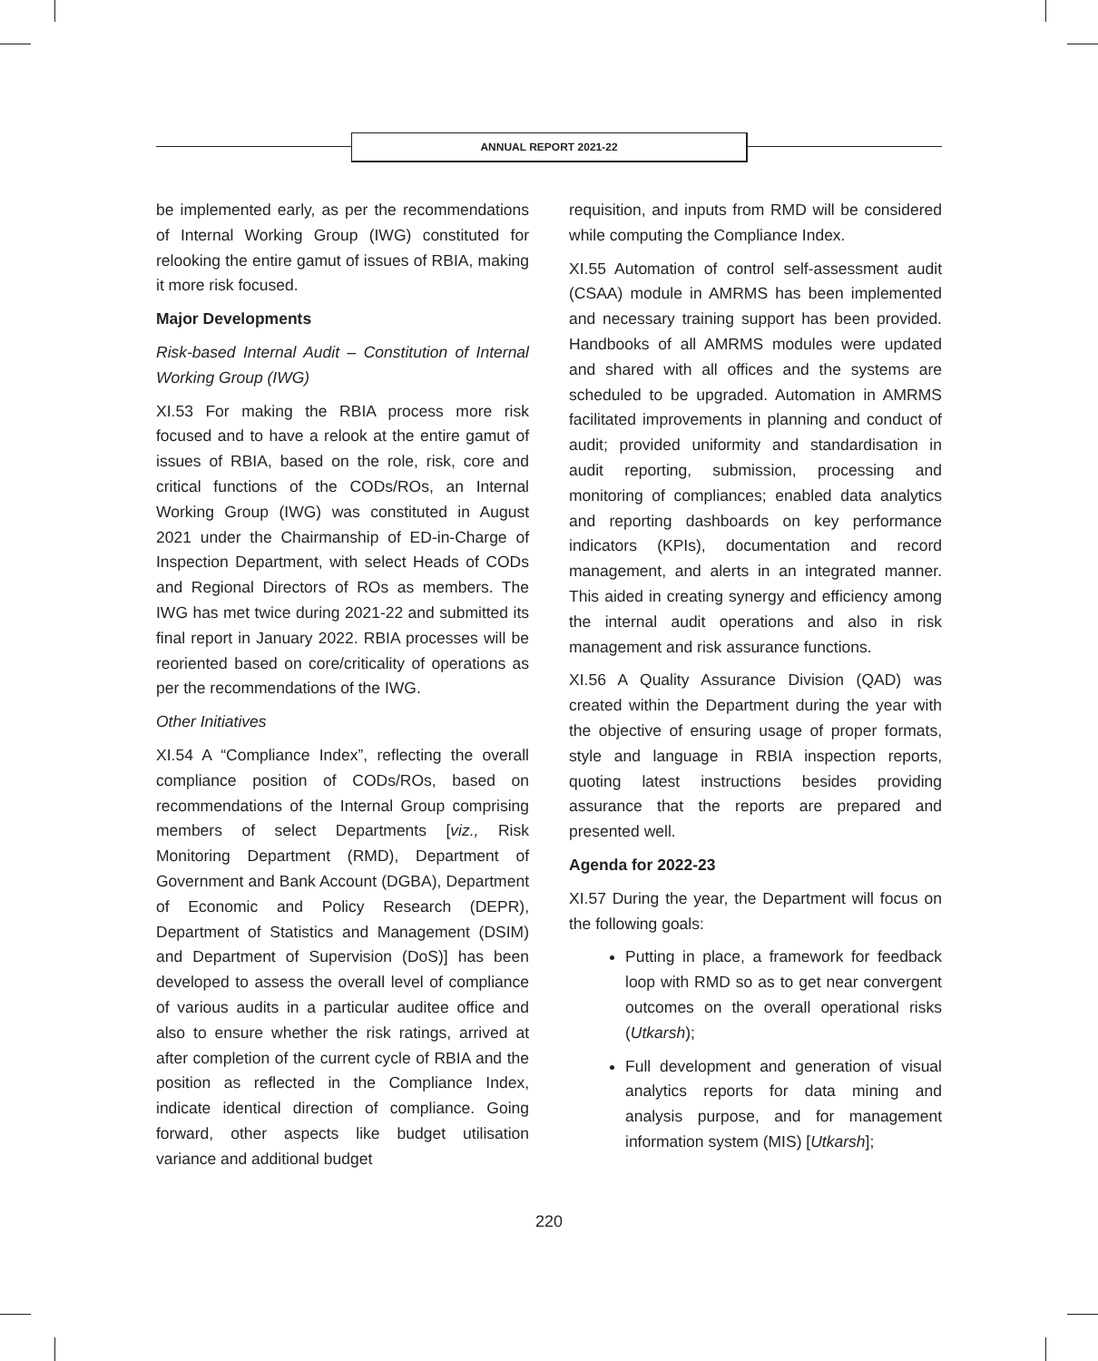ANNUAL REPORT 2021-22
be implemented early, as per the recommendations of Internal Working Group (IWG) constituted for relooking the entire gamut of issues of RBIA, making it more risk focused.
Major Developments
Risk-based Internal Audit – Constitution of Internal Working Group (IWG)
XI.53 For making the RBIA process more risk focused and to have a relook at the entire gamut of issues of RBIA, based on the role, risk, core and critical functions of the CODs/ROs, an Internal Working Group (IWG) was constituted in August 2021 under the Chairmanship of ED-in-Charge of Inspection Department, with select Heads of CODs and Regional Directors of ROs as members. The IWG has met twice during 2021-22 and submitted its final report in January 2022. RBIA processes will be reoriented based on core/criticality of operations as per the recommendations of the IWG.
Other Initiatives
XI.54 A “Compliance Index”, reflecting the overall compliance position of CODs/ROs, based on recommendations of the Internal Group comprising members of select Departments [viz., Risk Monitoring Department (RMD), Department of Government and Bank Account (DGBA), Department of Economic and Policy Research (DEPR), Department of Statistics and Management (DSIM) and Department of Supervision (DoS)] has been developed to assess the overall level of compliance of various audits in a particular auditee office and also to ensure whether the risk ratings, arrived at after completion of the current cycle of RBIA and the position as reflected in the Compliance Index, indicate identical direction of compliance. Going forward, other aspects like budget utilisation variance and additional budget
requisition, and inputs from RMD will be considered while computing the Compliance Index.
XI.55 Automation of control self-assessment audit (CSAA) module in AMRMS has been implemented and necessary training support has been provided. Handbooks of all AMRMS modules were updated and shared with all offices and the systems are scheduled to be upgraded. Automation in AMRMS facilitated improvements in planning and conduct of audit; provided uniformity and standardisation in audit reporting, submission, processing and monitoring of compliances; enabled data analytics and reporting dashboards on key performance indicators (KPIs), documentation and record management, and alerts in an integrated manner. This aided in creating synergy and efficiency among the internal audit operations and also in risk management and risk assurance functions.
XI.56 A Quality Assurance Division (QAD) was created within the Department during the year with the objective of ensuring usage of proper formats, style and language in RBIA inspection reports, quoting latest instructions besides providing assurance that the reports are prepared and presented well.
Agenda for 2022-23
XI.57 During the year, the Department will focus on the following goals:
Putting in place, a framework for feedback loop with RMD so as to get near convergent outcomes on the overall operational risks (Utkarsh);
Full development and generation of visual analytics reports for data mining and analysis purpose, and for management information system (MIS) [Utkarsh];
220